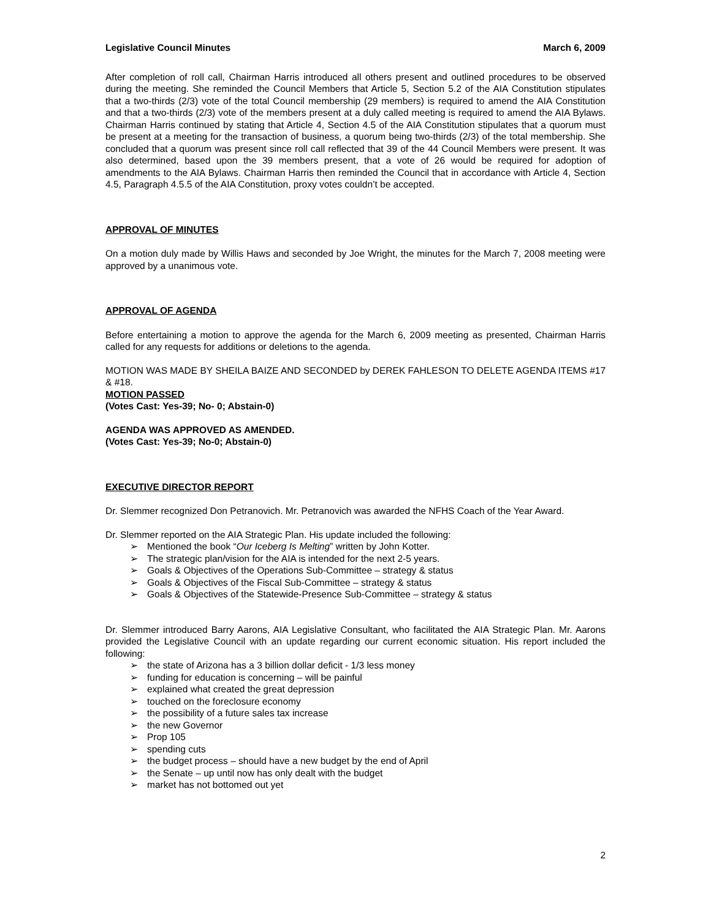Legislative Council Minutes March 6, 2009
After completion of roll call, Chairman Harris introduced all others present and outlined procedures to be observed during the meeting. She reminded the Council Members that Article 5, Section 5.2 of the AIA Constitution stipulates that a two-thirds (2/3) vote of the total Council membership (29 members) is required to amend the AIA Constitution and that a two-thirds (2/3) vote of the members present at a duly called meeting is required to amend the AIA Bylaws. Chairman Harris continued by stating that Article 4, Section 4.5 of the AIA Constitution stipulates that a quorum must be present at a meeting for the transaction of business, a quorum being two-thirds (2/3) of the total membership. She concluded that a quorum was present since roll call reflected that 39 of the 44 Council Members were present. It was also determined, based upon the 39 members present, that a vote of 26 would be required for adoption of amendments to the AIA Bylaws. Chairman Harris then reminded the Council that in accordance with Article 4, Section 4.5, Paragraph 4.5.5 of the AIA Constitution, proxy votes couldn’t be accepted.
APPROVAL OF MINUTES
On a motion duly made by Willis Haws and seconded by Joe Wright, the minutes for the March 7, 2008 meeting were approved by a unanimous vote.
APPROVAL OF AGENDA
Before entertaining a motion to approve the agenda for the March 6, 2009 meeting as presented, Chairman Harris called for any requests for additions or deletions to the agenda.
MOTION WAS MADE BY SHEILA BAIZE AND SECONDED by DEREK FAHLESON TO DELETE AGENDA ITEMS #17 & #18.
MOTION PASSED
(Votes Cast: Yes-39; No- 0; Abstain-0)
AGENDA WAS APPROVED AS AMENDED.
(Votes Cast: Yes-39; No-0; Abstain-0)
EXECUTIVE DIRECTOR REPORT
Dr. Slemmer recognized Don Petranovich. Mr. Petranovich was awarded the NFHS Coach of the Year Award.
Dr. Slemmer reported on the AIA Strategic Plan. His update included the following:
➢ Mentioned the book “Our Iceberg Is Melting” written by John Kotter.
➢ The strategic plan/vision for the AIA is intended for the next 2-5 years.
➢ Goals & Objectives of the Operations Sub-Committee – strategy & status
➢ Goals & Objectives of the Fiscal Sub-Committee – strategy & status
➢ Goals & Objectives of the Statewide-Presence Sub-Committee – strategy & status
Dr. Slemmer introduced Barry Aarons, AIA Legislative Consultant, who facilitated the AIA Strategic Plan. Mr. Aarons provided the Legislative Council with an update regarding our current economic situation. His report included the following:
➢ the state of Arizona has a 3 billion dollar deficit - 1/3 less money
➢ funding for education is concerning – will be painful
➢ explained what created the great depression
➢ touched on the foreclosure economy
➢ the possibility of a future sales tax increase
➢ the new Governor
➢ Prop 105
➢ spending cuts
➢ the budget process – should have a new budget by the end of April
➢ the Senate – up until now has only dealt with the budget
➢ market has not bottomed out yet
2